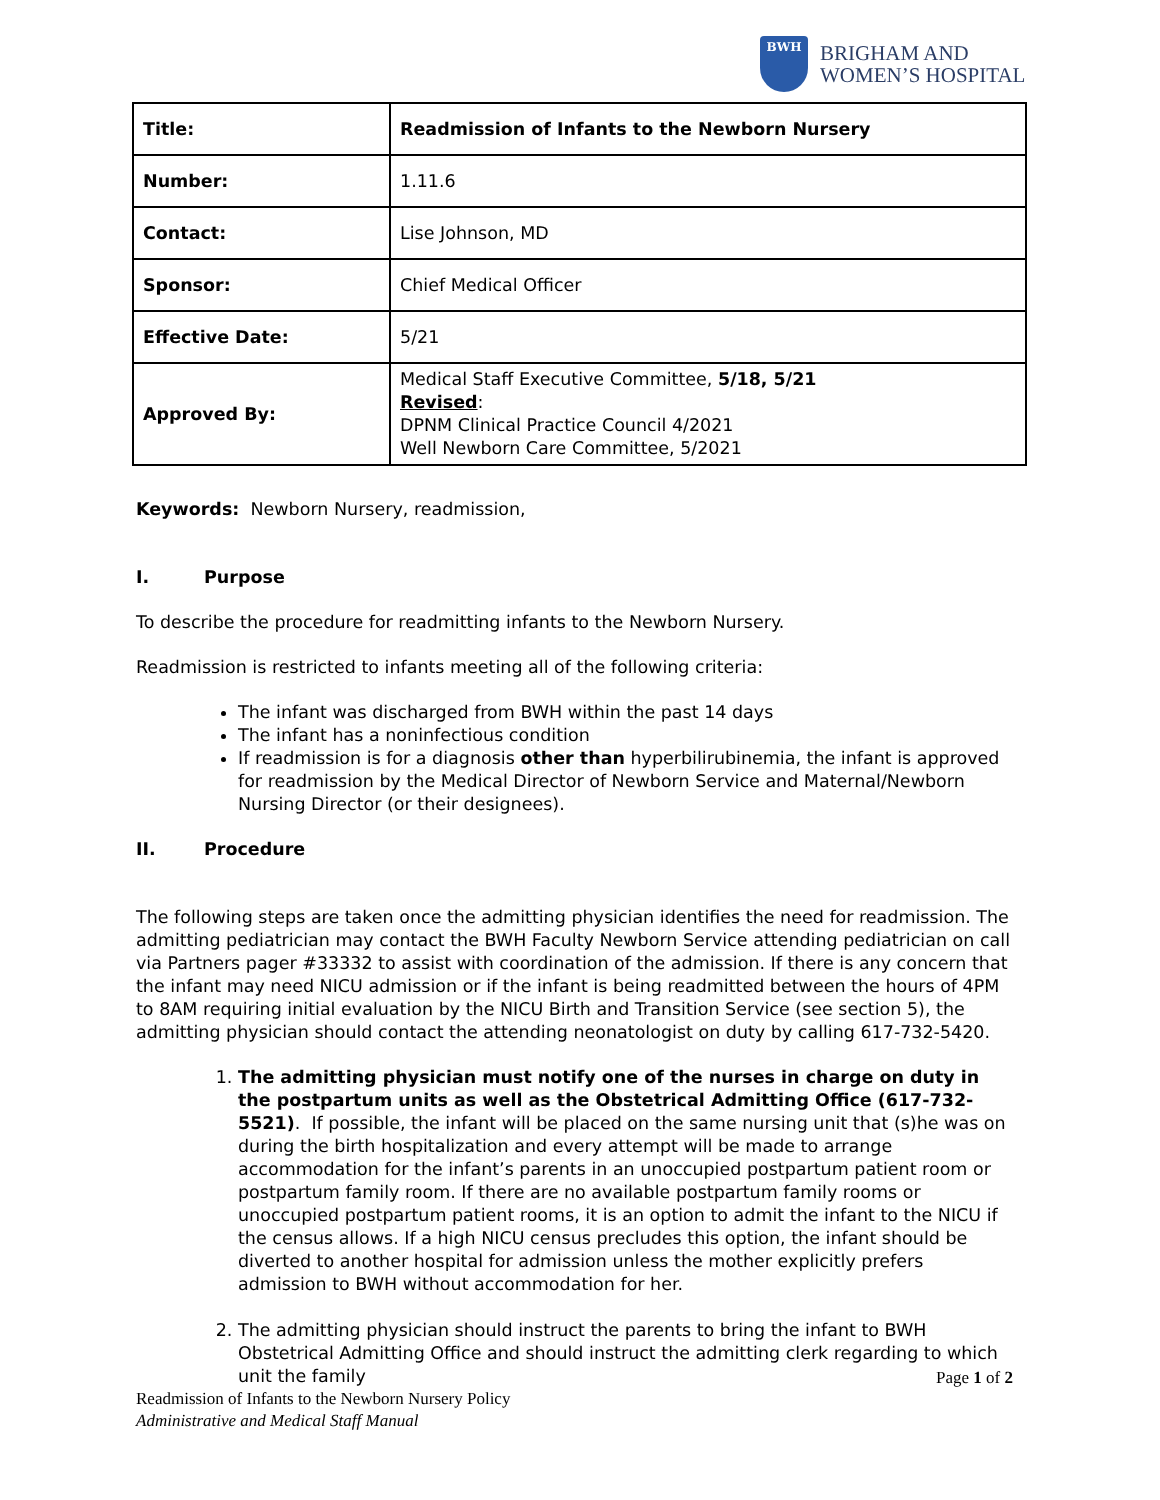BWH
BRIGHAM AND
WOMEN’S HOSPITAL
| Title: | Readmission of Infants to the Newborn Nursery |
| Number: | 1.11.6 |
| Contact: | Lise Johnson, MD |
| Sponsor: | Chief Medical Officer |
| Effective Date: | 5/21 |
| Approved By: | Medical Staff Executive Committee, 5/18, 5/21 Revised : DPNM Clinical Practice Council 4/2021 Well Newborn Care Committee, 5/2021 |
Keywords: Newborn Nursery, readmission,
I. Purpose
To describe the procedure for readmitting infants to the Newborn Nursery.
Readmission is restricted to infants meeting all of the following criteria:
The infant was discharged from BWH within the past 14 days
The infant has a noninfectious condition
If readmission is for a diagnosis other than hyperbilirubinemia, the infant is approved for readmission by the Medical Director of Newborn Service and Maternal/Newborn Nursing Director (or their designees).
II. Procedure
The following steps are taken once the admitting physician identifies the need for readmission. The admitting pediatrician may contact the BWH Faculty Newborn Service attending pediatrician on call via Partners pager #33332 to assist with coordination of the admission. If there is any concern that the infant may need NICU admission or if the infant is being readmitted between the hours of 4PM to 8AM requiring initial evaluation by the NICU Birth and Transition Service (see section 5), the admitting physician should contact the attending neonatologist on duty by calling 617-732-5420.
1. The admitting physician must notify one of the nurses in charge on duty in the postpartum units as well as the Obstetrical Admitting Office (617-732-5521). If possible, the infant will be placed on the same nursing unit that (s)he was on during the birth hospitalization and every attempt will be made to arrange accommodation for the infant’s parents in an unoccupied postpartum patient room or postpartum family room. If there are no available postpartum family rooms or unoccupied postpartum patient rooms, it is an option to admit the infant to the NICU if the census allows. If a high NICU census precludes this option, the infant should be diverted to another hospital for admission unless the mother explicitly prefers admission to BWH without accommodation for her.
2. The admitting physician should instruct the parents to bring the infant to BWH Obstetrical Admitting Office and should instruct the admitting clerk regarding to which unit the family
Page 1 of 2
Readmission of Infants to the Newborn Nursery Policy
Administrative and Medical Staff Manual